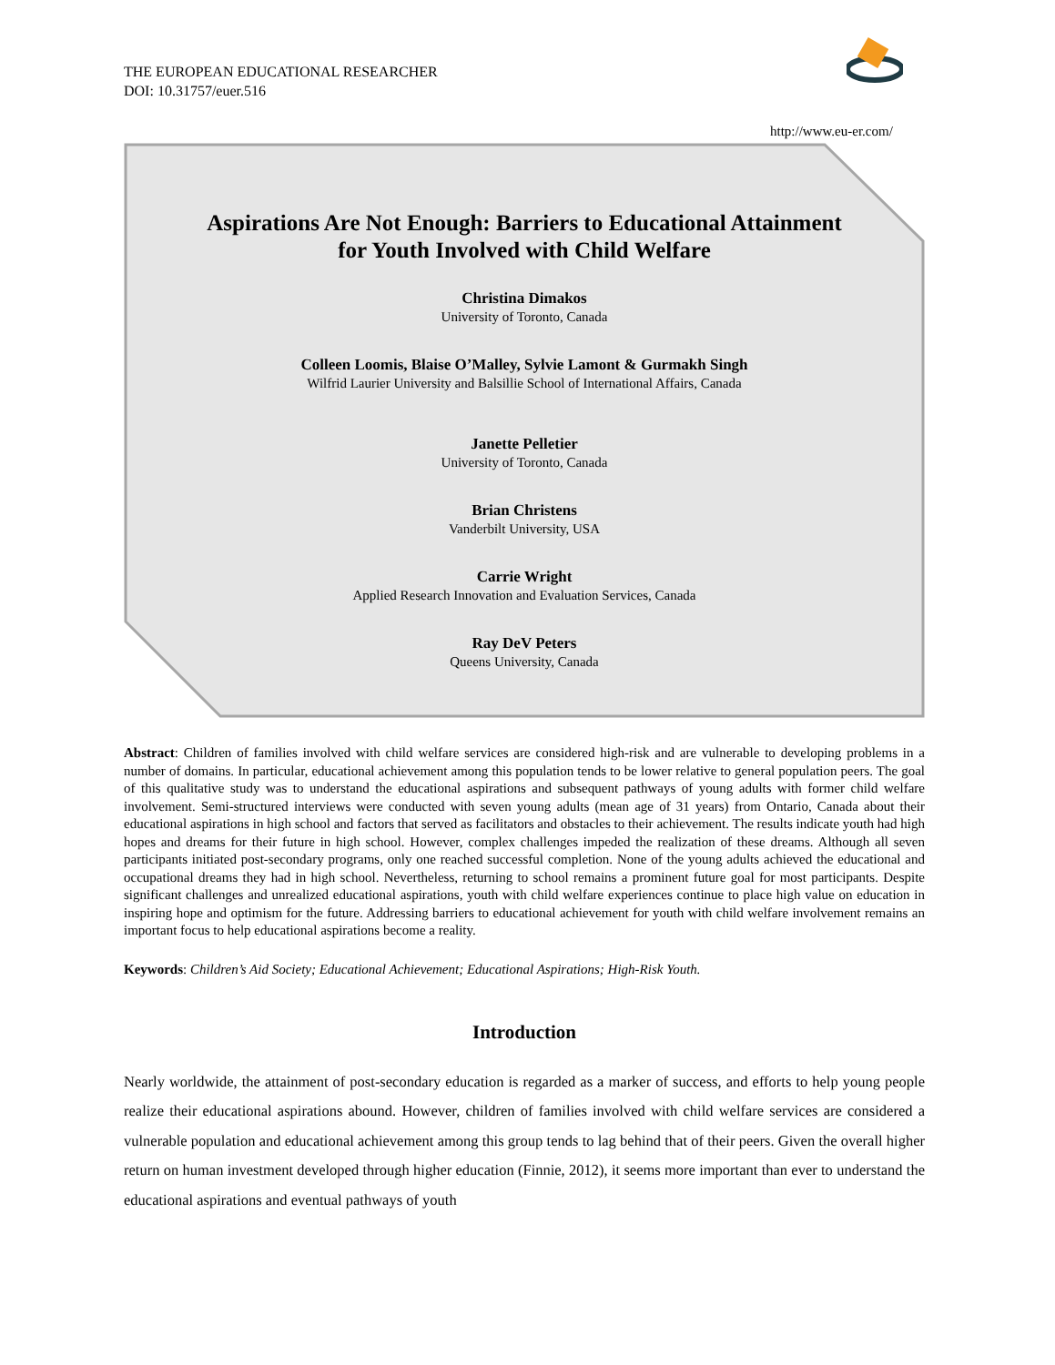THE EUROPEAN EDUCATIONAL RESEARCHER
DOI: 10.31757/euer.516
http://www.eu-er.com/
Aspirations Are Not Enough: Barriers to Educational Attainment
for Youth Involved with Child Welfare
Christina Dimakos
University of Toronto, Canada
Colleen Loomis, Blaise O’Malley, Sylvie Lamont & Gurmakh Singh
Wilfrid Laurier University and Balsillie School of International Affairs, Canada
Janette Pelletier
University of Toronto, Canada
Brian Christens
Vanderbilt University, USA
Carrie Wright
Applied Research Innovation and Evaluation Services, Canada
Ray DeV Peters
Queens University, Canada
Abstract: Children of families involved with child welfare services are considered high-risk and are vulnerable to developing problems in a number of domains. In particular, educational achievement among this population tends to be lower relative to general population peers. The goal of this qualitative study was to understand the educational aspirations and subsequent pathways of young adults with former child welfare involvement. Semi-structured interviews were conducted with seven young adults (mean age of 31 years) from Ontario, Canada about their educational aspirations in high school and factors that served as facilitators and obstacles to their achievement. The results indicate youth had high hopes and dreams for their future in high school. However, complex challenges impeded the realization of these dreams. Although all seven participants initiated post-secondary programs, only one reached successful completion. None of the young adults achieved the educational and occupational dreams they had in high school. Nevertheless, returning to school remains a prominent future goal for most participants. Despite significant challenges and unrealized educational aspirations, youth with child welfare experiences continue to place high value on education in inspiring hope and optimism for the future. Addressing barriers to educational achievement for youth with child welfare involvement remains an important focus to help educational aspirations become a reality.
Keywords: Children’s Aid Society; Educational Achievement; Educational Aspirations; High-Risk Youth.
Introduction
Nearly worldwide, the attainment of post-secondary education is regarded as a marker of success, and efforts to help young people realize their educational aspirations abound. However, children of families involved with child welfare services are considered a vulnerable population and educational achievement among this group tends to lag behind that of their peers. Given the overall higher return on human investment developed through higher education (Finnie, 2012), it seems more important than ever to understand the educational aspirations and eventual pathways of youth